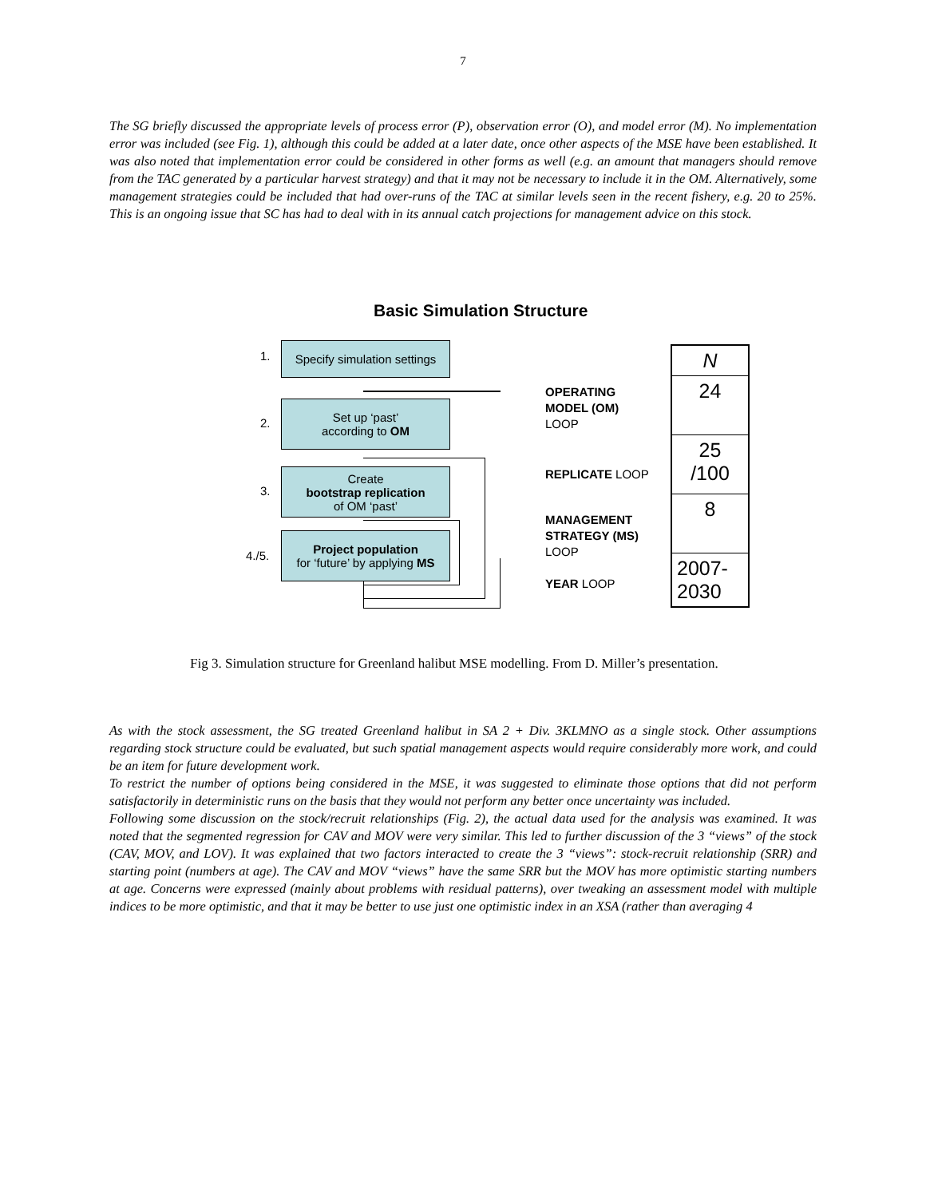7
The SG briefly discussed the appropriate levels of process error (P), observation error (O), and model error (M). No implementation error was included (see Fig. 1), although this could be added at a later date, once other aspects of the MSE have been established. It was also noted that implementation error could be considered in other forms as well (e.g. an amount that managers should remove from the TAC generated by a particular harvest strategy) and that it may not be necessary to include it in the OM. Alternatively, some management strategies could be included that had over-runs of the TAC at similar levels seen in the recent fishery, e.g. 20 to 25%. This is an ongoing issue that SC has had to deal with in its annual catch projections for management advice on this stock.
Basic Simulation Structure
1.
Specify simulation settings
2.
Set up ‘past’
according to OM
3.
Create
bootstrap replication
of OM ‘past’
4./5.
Project population
for ‘future’ by applying MS
OPERATING
MODEL (OM)
LOOP
REPLICATE LOOP
MANAGEMENT
STRATEGY (MS)
LOOP
YEAR LOOP
N
24
25
/100
8
2007-
2030
Fig 3. Simulation structure for Greenland halibut MSE modelling. From D. Miller’s presentation.
As with the stock assessment, the SG treated Greenland halibut in SA 2 + Div. 3KLMNO as a single stock. Other assumptions regarding stock structure could be evaluated, but such spatial management aspects would require considerably more work, and could be an item for future development work.
To restrict the number of options being considered in the MSE, it was suggested to eliminate those options that did not perform satisfactorily in deterministic runs on the basis that they would not perform any better once uncertainty was included.
Following some discussion on the stock/recruit relationships (Fig. 2), the actual data used for the analysis was examined. It was noted that the segmented regression for CAV and MOV were very similar. This led to further discussion of the 3 “views” of the stock (CAV, MOV, and LOV). It was explained that two factors interacted to create the 3 “views”: stock-recruit relationship (SRR) and starting point (numbers at age). The CAV and MOV “views” have the same SRR but the MOV has more optimistic starting numbers at age. Concerns were expressed (mainly about problems with residual patterns), over tweaking an assessment model with multiple indices to be more optimistic, and that it may be better to use just one optimistic index in an XSA (rather than averaging 4